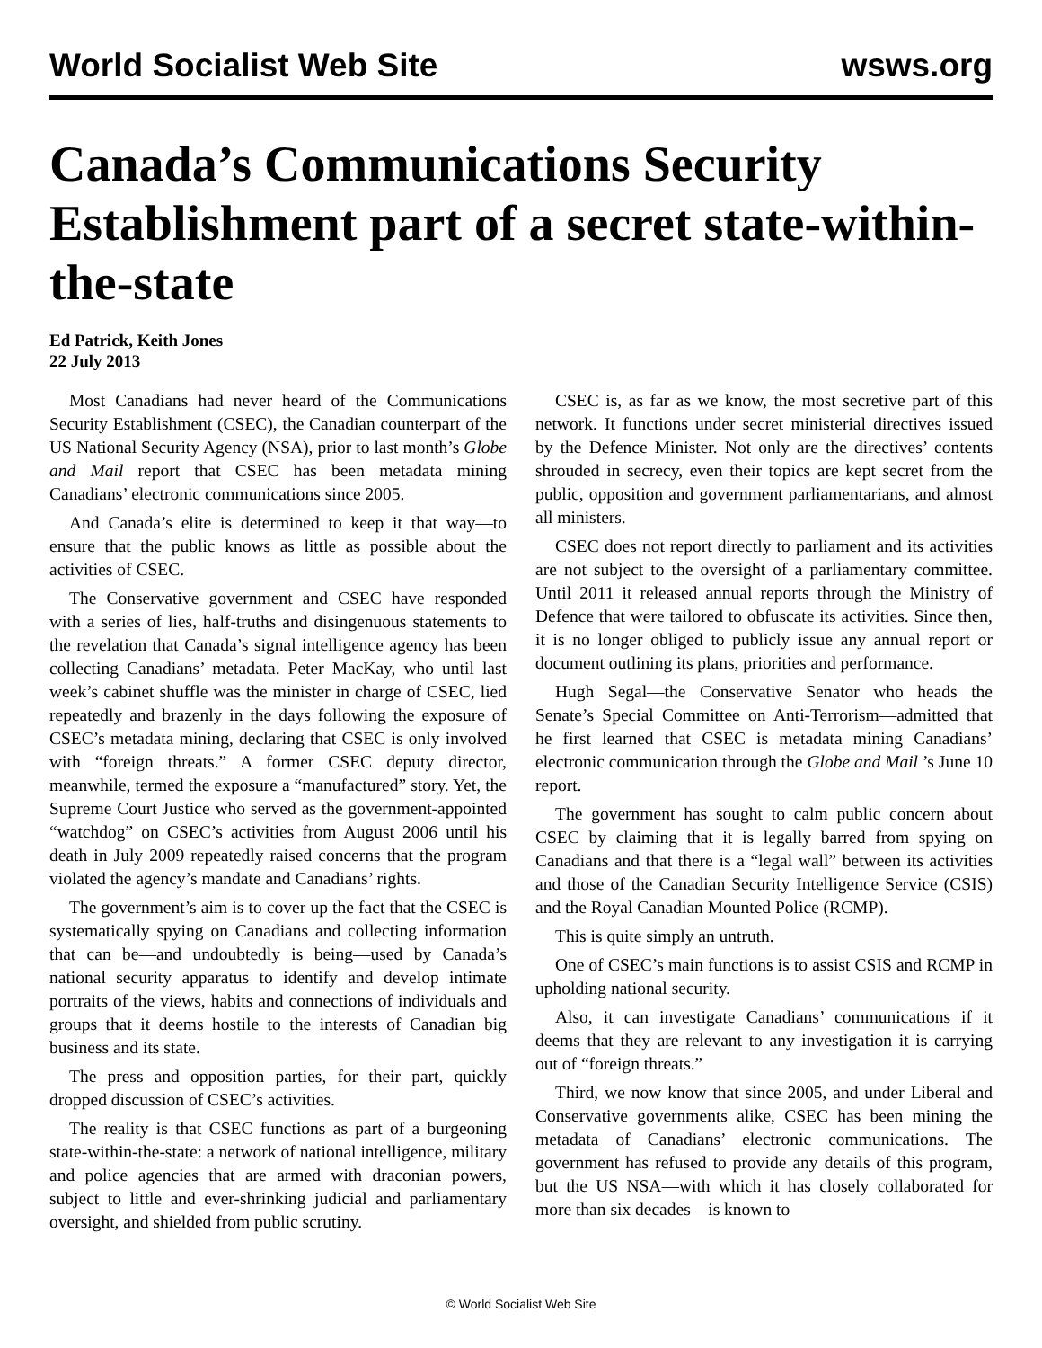World Socialist Web Site wsws.org
Canada’s Communications Security Establishment part of a secret state-within-the-state
Ed Patrick, Keith Jones
22 July 2013
Most Canadians had never heard of the Communications Security Establishment (CSEC), the Canadian counterpart of the US National Security Agency (NSA), prior to last month’s Globe and Mail report that CSEC has been metadata mining Canadians’ electronic communications since 2005.
And Canada’s elite is determined to keep it that way—to ensure that the public knows as little as possible about the activities of CSEC.
The Conservative government and CSEC have responded with a series of lies, half-truths and disingenuous statements to the revelation that Canada’s signal intelligence agency has been collecting Canadians’ metadata. Peter MacKay, who until last week’s cabinet shuffle was the minister in charge of CSEC, lied repeatedly and brazenly in the days following the exposure of CSEC’s metadata mining, declaring that CSEC is only involved with “foreign threats.” A former CSEC deputy director, meanwhile, termed the exposure a “manufactured” story. Yet, the Supreme Court Justice who served as the government-appointed “watchdog” on CSEC’s activities from August 2006 until his death in July 2009 repeatedly raised concerns that the program violated the agency’s mandate and Canadians’ rights.
The government’s aim is to cover up the fact that the CSEC is systematically spying on Canadians and collecting information that can be—and undoubtedly is being—used by Canada’s national security apparatus to identify and develop intimate portraits of the views, habits and connections of individuals and groups that it deems hostile to the interests of Canadian big business and its state.
The press and opposition parties, for their part, quickly dropped discussion of CSEC’s activities.
The reality is that CSEC functions as part of a burgeoning state-within-the-state: a network of national intelligence, military and police agencies that are armed with draconian powers, subject to little and ever-shrinking judicial and parliamentary oversight, and shielded from public scrutiny.
CSEC is, as far as we know, the most secretive part of this network. It functions under secret ministerial directives issued by the Defence Minister. Not only are the directives’ contents shrouded in secrecy, even their topics are kept secret from the public, opposition and government parliamentarians, and almost all ministers.
CSEC does not report directly to parliament and its activities are not subject to the oversight of a parliamentary committee. Until 2011 it released annual reports through the Ministry of Defence that were tailored to obfuscate its activities. Since then, it is no longer obliged to publicly issue any annual report or document outlining its plans, priorities and performance.
Hugh Segal—the Conservative Senator who heads the Senate’s Special Committee on Anti-Terrorism—admitted that he first learned that CSEC is metadata mining Canadians’ electronic communication through the Globe and Mail ’s June 10 report.
The government has sought to calm public concern about CSEC by claiming that it is legally barred from spying on Canadians and that there is a “legal wall” between its activities and those of the Canadian Security Intelligence Service (CSIS) and the Royal Canadian Mounted Police (RCMP).
This is quite simply an untruth.
One of CSEC’s main functions is to assist CSIS and RCMP in upholding national security.
Also, it can investigate Canadians’ communications if it deems that they are relevant to any investigation it is carrying out of “foreign threats.”
Third, we now know that since 2005, and under Liberal and Conservative governments alike, CSEC has been mining the metadata of Canadians’ electronic communications. The government has refused to provide any details of this program, but the US NSA—with which it has closely collaborated for more than six decades—is known to
© World Socialist Web Site